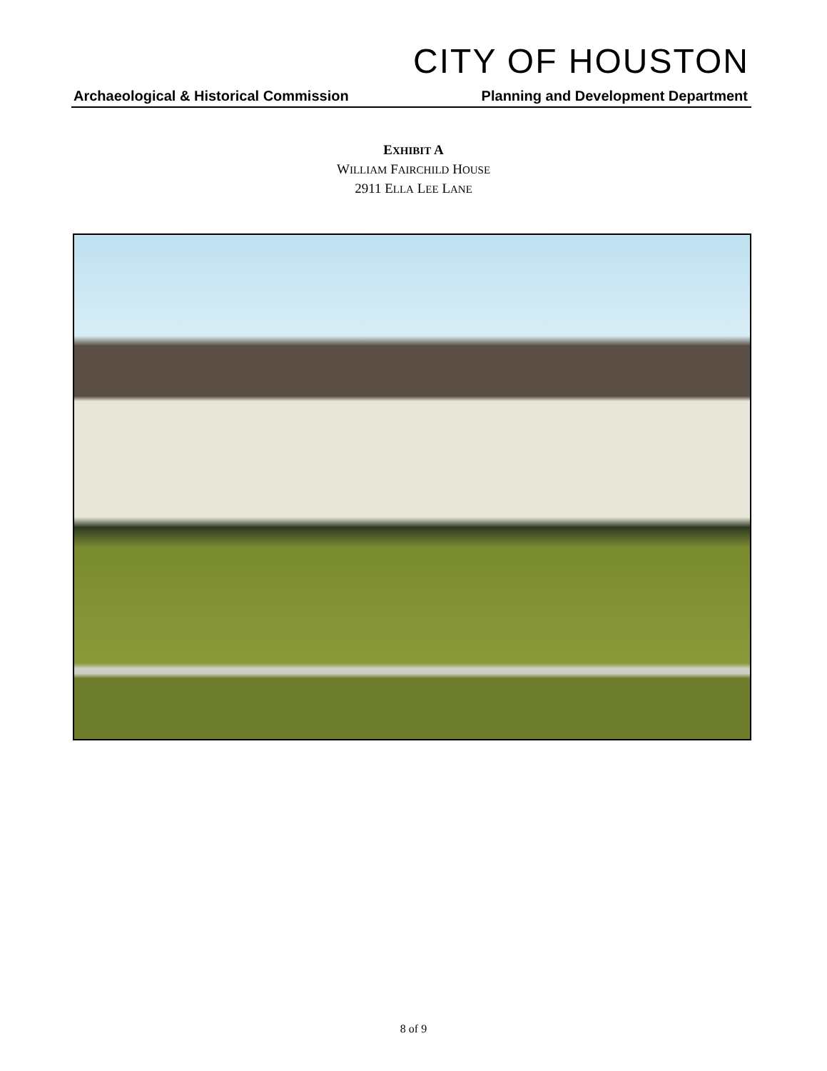CITY OF HOUSTON
Archaeological & Historical Commission Planning and Development Department
EXHIBIT A
WILLIAM FAIRCHILD HOUSE
2911 ELLA LEE LANE
8 of 9